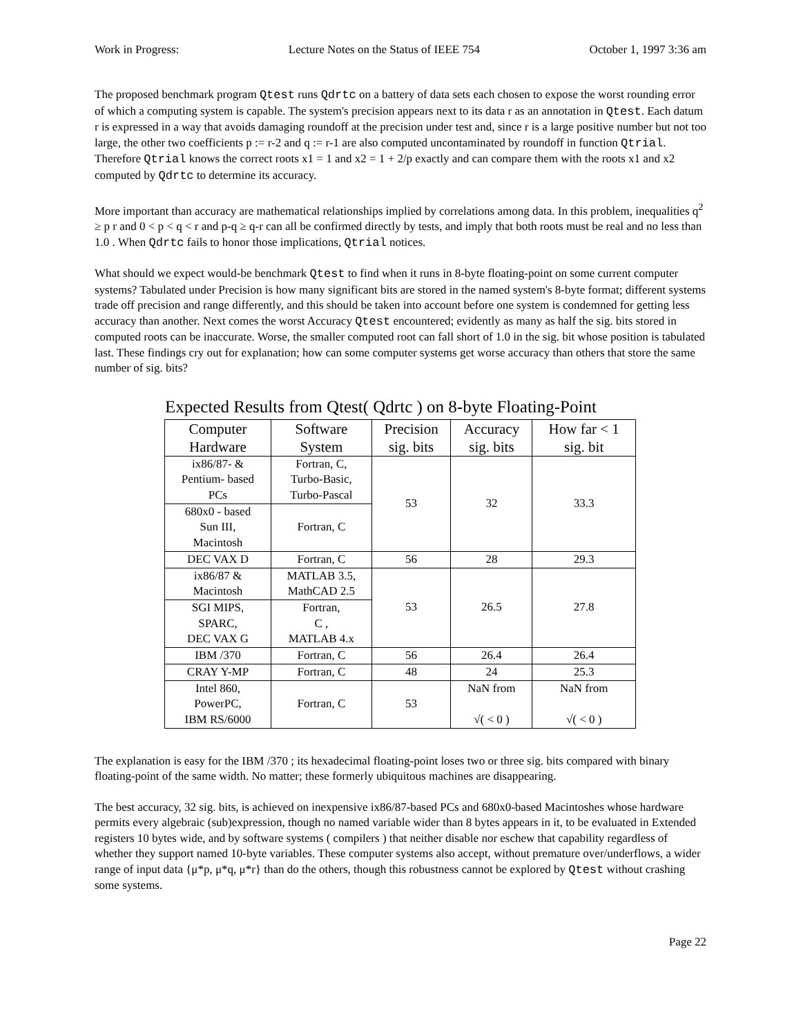Work in Progress: Lecture Notes on the Status of IEEE 754 October 1, 1997 3:36 am
The proposed benchmark program Qtest runs Qdrtc on a battery of data sets each chosen to expose the worst rounding error of which a computing system is capable. The system's precision appears next to its data r as an annotation in Qtest. Each datum r is expressed in a way that avoids damaging roundoff at the precision under test and, since r is a large positive number but not too large, the other two coefficients p := r-2 and q := r-1 are also computed uncontaminated by roundoff in function Qtrial. Therefore Qtrial knows the correct roots x1 = 1 and x2 = 1 + 2/p exactly and can compare them with the roots x1 and x2 computed by Qdrtc to determine its accuracy.
More important than accuracy are mathematical relationships implied by correlations among data. In this problem, inequalities q<sup>2</sup> ≥ p r and 0 < p < q < r and p-q ≥ q-r can all be confirmed directly by tests, and imply that both roots must be real and no less than 1.0 . When Qdrtc fails to honor those implications, Qtrial notices.
What should we expect would-be benchmark Qtest to find when it runs in 8-byte floating-point on some current computer systems? Tabulated under Precision is how many significant bits are stored in the named system's 8-byte format; different systems trade off precision and range differently, and this should be taken into account before one system is condemned for getting less accuracy than another. Next comes the worst Accuracy Qtest encountered; evidently as many as half the sig. bits stored in computed roots can be inaccurate. Worse, the smaller computed root can fall short of 1.0 in the sig. bit whose position is tabulated last. These findings cry out for explanation; how can some computer systems get worse accuracy than others that store the same number of sig. bits?
Expected Results from Qtest( Qdrtc ) on 8-byte Floating-Point
| Computer Hardware | Software System | Precision sig. bits | Accuracy sig. bits | How far < 1 sig. bit |
| --- | --- | --- | --- | --- |
| ix86/87- & Pentium- based PCs | Fortran, C, Turbo-Basic, Turbo-Pascal | 53 | 32 | 33.3 |
| 680x0 - based Sun III, Macintosh | Fortran, C | | | |
| DEC VAX D | Fortran, C | 56 | 28 | 29.3 |
| ix86/87 & Macintosh | MATLAB 3.5, MathCAD 2.5 | 53 | 26.5 | 27.8 |
| SGI MIPS, SPARC, DEC VAX G | Fortran, C , MATLAB 4.x | | | |
| IBM /370 | Fortran, C | 56 | 26.4 | 26.4 |
| CRAY Y-MP | Fortran, C | 48 | 24 | 25.3 |
| Intel 860, PowerPC, IBM RS/6000 | Fortran, C | 53 | NaN from √( < 0 ) | NaN from √( < 0 ) |
The explanation is easy for the IBM /370 ; its hexadecimal floating-point loses two or three sig. bits compared with binary floating-point of the same width. No matter; these formerly ubiquitous machines are disappearing.
The best accuracy, 32 sig. bits, is achieved on inexpensive ix86/87-based PCs and 680x0-based Macintoshes whose hardware permits every algebraic (sub)expression, though no named variable wider than 8 bytes appears in it, to be evaluated in Extended registers 10 bytes wide, and by software systems ( compilers ) that neither disable nor eschew that capability regardless of whether they support named 10-byte variables. These computer systems also accept, without premature over/underflows, a wider range of input data {μ*p, μ*q, μ*r} than do the others, though this robustness cannot be explored by Qtest without crashing some systems.
Page 22